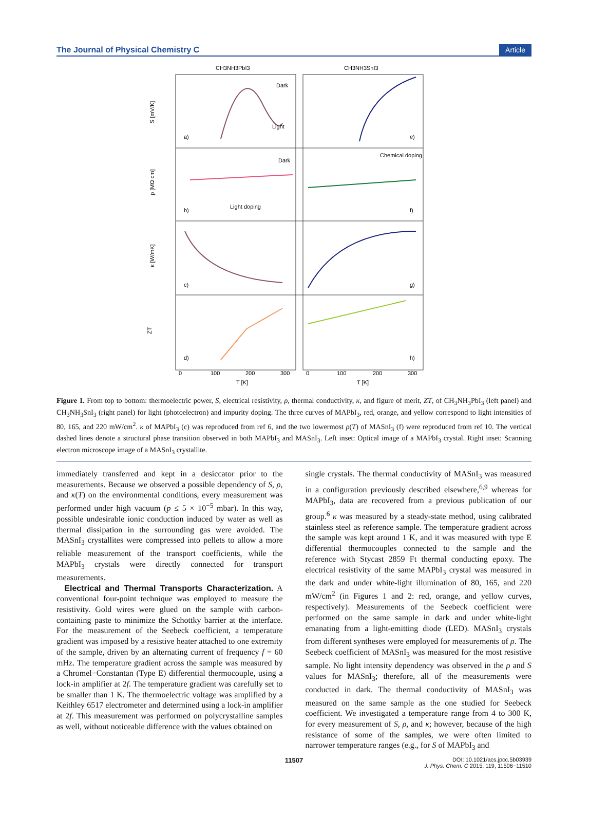The Journal of Physical Chemistry C Article
CH3NH3PbI3
CH3NH3SnI3
S [mV/K]
ρ [MΩ cm]
κ [W/mK]
ZT
a)
e)
b)
f)
c)
g)
d)
h)
Dark
Light
Dark
Light doping
Chemical doping
0
100
200
300
0
100
200
300
T [K]
T [K]
Figure 1. From top to bottom: thermoelectric power, S, electrical resistivity, ρ, thermal conductivity, κ, and figure of merit, ZT, of CH<sub>3</sub>NH<sub>3</sub>PbI<sub>3</sub> (left panel) and CH<sub>3</sub>NH<sub>3</sub>SnI<sub>3</sub> (right panel) for light (photoelectron) and impurity doping. The three curves of MAPbI<sub>3</sub>, red, orange, and yellow correspond to light intensities of 80, 165, and 220 mW/cm<sup>2</sup>. κ of MAPbI<sub>3</sub> (c) was reproduced from ref 6, and the two lowermost ρ(T) of MASnI<sub>3</sub> (f) were reproduced from ref 10. The vertical dashed lines denote a structural phase transition observed in both MAPbI<sub>3</sub> and MASnI<sub>3</sub>. Left inset: Optical image of a MAPbI<sub>3</sub> crystal. Right inset: Scanning electron microscope image of a MASnI<sub>3</sub> crystallite.
immediately transferred and kept in a desiccator prior to the measurements. Because we observed a possible dependency of S, ρ, and κ(T) on the environmental conditions, every measurement was performed under high vacuum (p ≤ 5 × 10<sup>−5</sup> mbar). In this way, possible undesirable ionic conduction induced by water as well as thermal dissipation in the surrounding gas were avoided. The MASnI<sub>3</sub> crystallites were compressed into pellets to allow a more reliable measurement of the transport coefficients, while the MAPbI<sub>3</sub> crystals were directly connected for transport measurements.
Electrical and Thermal Transports Characterization. A conventional four-point technique was employed to measure the resistivity. Gold wires were glued on the sample with carbon-containing paste to minimize the Schottky barrier at the interface. For the measurement of the Seebeck coefficient, a temperature gradient was imposed by a resistive heater attached to one extremity of the sample, driven by an alternating current of frequency f = 60 mHz. The temperature gradient across the sample was measured by a Chromel−Constantan (Type E) differential thermocouple, using a lock-in amplifier at 2f. The temperature gradient was carefully set to be smaller than 1 K. The thermoelectric voltage was amplified by a Keithley 6517 electrometer and determined using a lock-in amplifier at 2f. This measurement was performed on polycrystalline samples as well, without noticeable difference with the values obtained on
single crystals. The thermal conductivity of MASnI<sub>3</sub> was measured in a configuration previously described elsewhere,<sup>6,9</sup> whereas for MAPbI<sub>3</sub>, data are recovered from a previous publication of our group.<sup>6</sup> κ was measured by a steady-state method, using calibrated stainless steel as reference sample. The temperature gradient across the sample was kept around 1 K, and it was measured with type E differential thermocouples connected to the sample and the reference with Stycast 2859 Ft thermal conducting epoxy. The electrical resistivity of the same MAPbI<sub>3</sub> crystal was measured in the dark and under white-light illumination of 80, 165, and 220 mW/cm<sup>2</sup> (in Figures 1 and 2: red, orange, and yellow curves, respectively). Measurements of the Seebeck coefficient were performed on the same sample in dark and under white-light emanating from a light-emitting diode (LED). MASnI<sub>3</sub> crystals from different syntheses were employed for measurements of ρ. The Seebeck coefficient of MASnI<sub>3</sub> was measured for the most resistive sample. No light intensity dependency was observed in the ρ and S values for MASnI<sub>3</sub>; therefore, all of the measurements were conducted in dark. The thermal conductivity of MASnI<sub>3</sub> was measured on the same sample as the one studied for Seebeck coefficient. We investigated a temperature range from 4 to 300 K, for every measurement of S, ρ, and κ; however, because of the high resistance of some of the samples, we were often limited to narrower temperature ranges (e.g., for S of MAPbI<sub>3</sub> and
11507 DOI: 10.1021/acs.jpcc.5b03939
J. Phys. Chem. C 2015, 119, 11506−11510